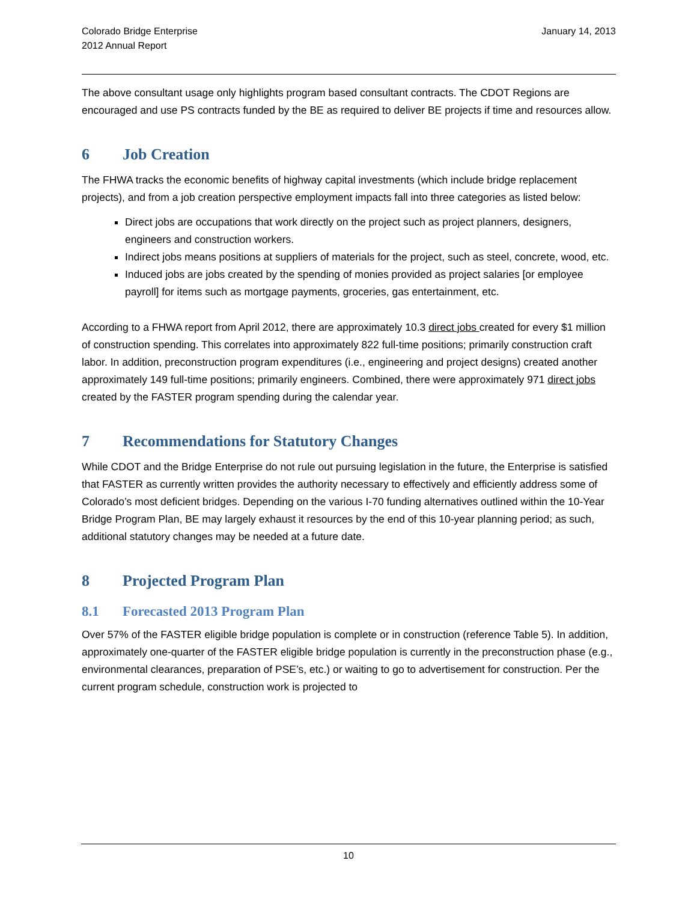Colorado Bridge Enterprise
2012 Annual Report
January 14, 2013
The above consultant usage only highlights program based consultant contracts. The CDOT Regions are encouraged and use PS contracts funded by the BE as required to deliver BE projects if time and resources allow.
6 Job Creation
The FHWA tracks the economic benefits of highway capital investments (which include bridge replacement projects), and from a job creation perspective employment impacts fall into three categories as listed below:
Direct jobs are occupations that work directly on the project such as project planners, designers, engineers and construction workers.
Indirect jobs means positions at suppliers of materials for the project, such as steel, concrete, wood, etc.
Induced jobs are jobs created by the spending of monies provided as project salaries [or employee payroll] for items such as mortgage payments, groceries, gas entertainment, etc.
According to a FHWA report from April 2012, there are approximately 10.3 direct jobs created for every $1 million of construction spending. This correlates into approximately 822 full-time positions; primarily construction craft labor. In addition, preconstruction program expenditures (i.e., engineering and project designs) created another approximately 149 full-time positions; primarily engineers. Combined, there were approximately 971 direct jobs created by the FASTER program spending during the calendar year.
7 Recommendations for Statutory Changes
While CDOT and the Bridge Enterprise do not rule out pursuing legislation in the future, the Enterprise is satisfied that FASTER as currently written provides the authority necessary to effectively and efficiently address some of Colorado’s most deficient bridges. Depending on the various I-70 funding alternatives outlined within the 10-Year Bridge Program Plan, BE may largely exhaust it resources by the end of this 10-year planning period; as such, additional statutory changes may be needed at a future date.
8 Projected Program Plan
8.1 Forecasted 2013 Program Plan
Over 57% of the FASTER eligible bridge population is complete or in construction (reference Table 5). In addition, approximately one-quarter of the FASTER eligible bridge population is currently in the preconstruction phase (e.g., environmental clearances, preparation of PSE’s, etc.) or waiting to go to advertisement for construction. Per the current program schedule, construction work is projected to
10